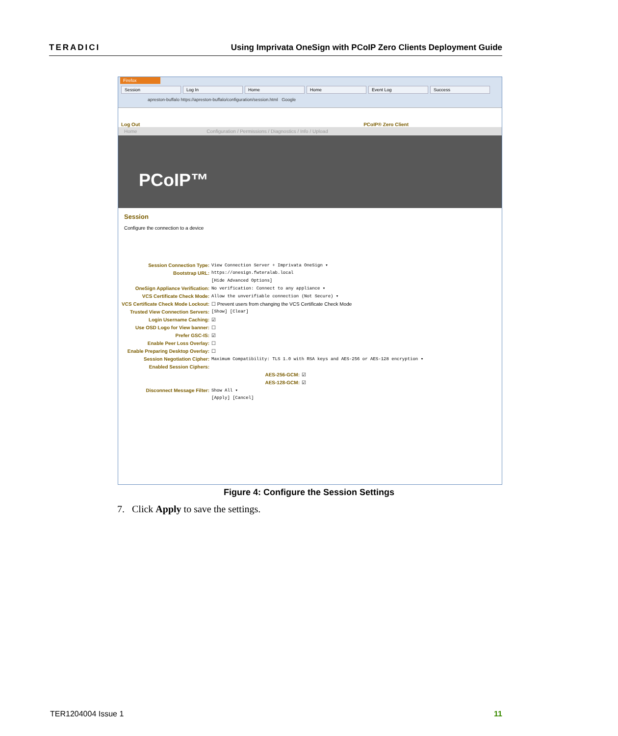TERADICI
Using Imprivata OneSign with PCoIP Zero Clients Deployment Guide
Firefox
Session Log In Home Home Event Log Success
apreston-buffalo https://apreston-buffalo/configuration/session.html Google
Log Out PCoIP® Zero Client
Home Configuration / Permissions / Diagnostics / Info / Upload
PCoIP™
Session
Configure the connection to a device
Session Connection Type: View Connection Server + Imprivata OneSign ▾
Bootstrap URL: https://onesign.fwteralab.local
[Hide Advanced Options]
OneSign Appliance Verification: No verification: Connect to any appliance ▾
VCS Certificate Check Mode: Allow the unverifiable connection (Not Secure) ▾
VCS Certificate Check Mode Lockout: ☐ Prevent users from changing the VCS Certificate Check Mode
Trusted View Connection Servers: [Show] [Clear]
Login Username Caching: ☑
Use OSD Logo for View banner: ☐
Prefer GSC-IS: ☑
Enable Peer Loss Overlay: ☐
Enable Preparing Desktop Overlay: ☐
Session Negotiation Cipher: Maximum Compatibility: TLS 1.0 with RSA keys and AES-256 or AES-128 encryption ▾
Enabled Session Ciphers:
AES-256-GCM: ☑
AES-128-GCM: ☑
Disconnect Message Filter: Show All ▾
[Apply] [Cancel]
Figure 4: Configure the Session Settings
7. Click Apply to save the settings.
TER1204004 Issue 1 11